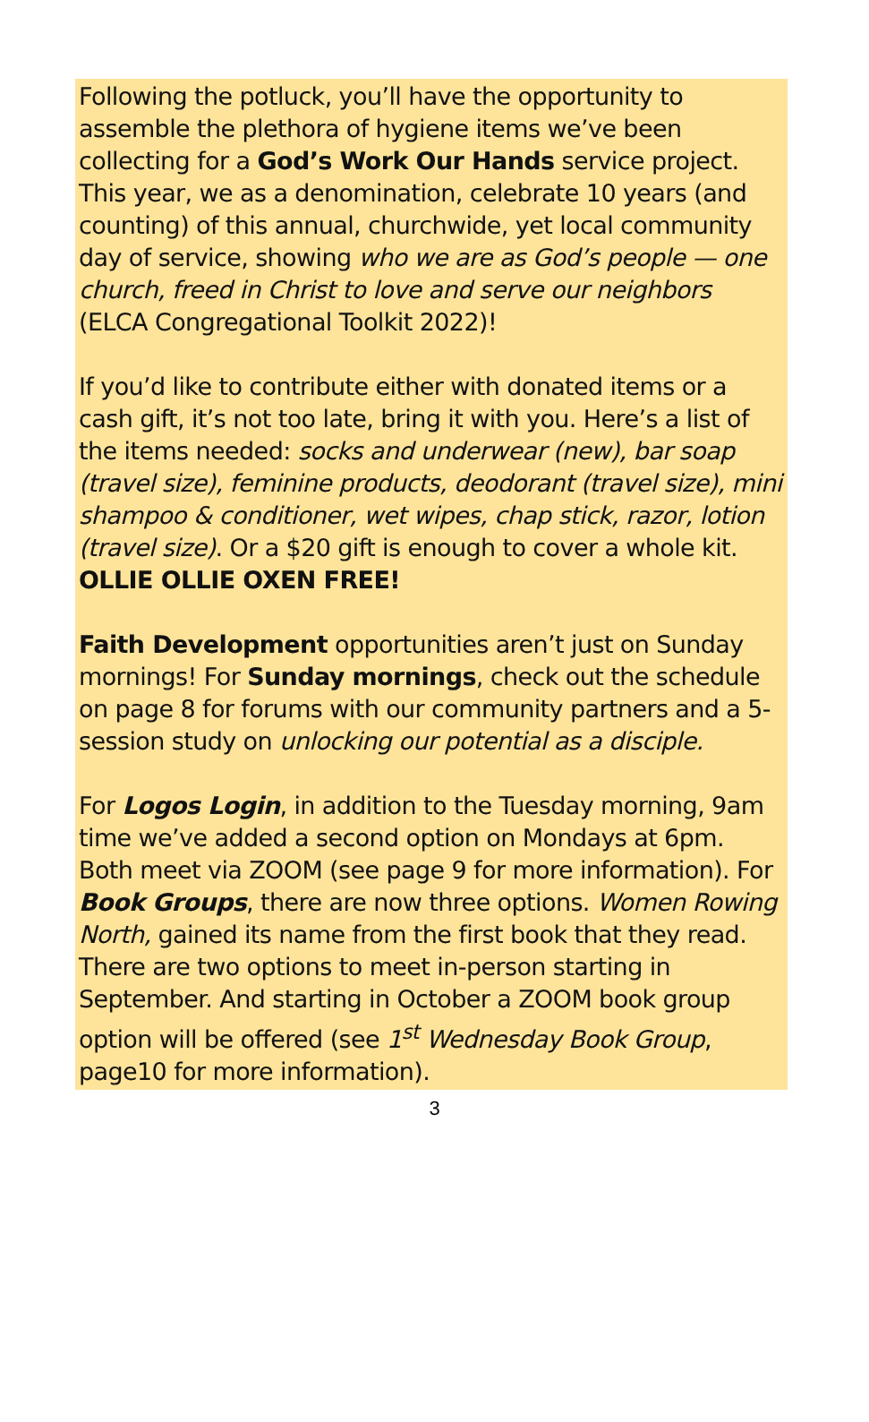Following the potluck, you’ll have the opportunity to assemble the plethora of hygiene items we’ve been collecting for a God’s Work Our Hands service project. This year, we as a denomination, celebrate 10 years (and counting) of this annual, churchwide, yet local community day of service, showing who we are as God’s people — one church, freed in Christ to love and serve our neighbors (ELCA Congregational Toolkit 2022)!
If you’d like to contribute either with donated items or a cash gift, it’s not too late, bring it with you. Here’s a list of the items needed: socks and underwear (new), bar soap (travel size), feminine products, deodorant (travel size), mini shampoo & conditioner, wet wipes, chap stick, razor, lotion (travel size). Or a $20 gift is enough to cover a whole kit. OLLIE OLLIE OXEN FREE!
Faith Development opportunities aren’t just on Sunday mornings! For Sunday mornings, check out the schedule on page 8 for forums with our community partners and a 5-session study on unlocking our potential as a disciple.
For Logos Login, in addition to the Tuesday morning, 9am time we’ve added a second option on Mondays at 6pm. Both meet via ZOOM (see page 9 for more information). For Book Groups, there are now three options. Women Rowing North, gained its name from the first book that they read. There are two options to meet in-person starting in September. And starting in October a ZOOM book group option will be offered (see 1<sup>st</sup> Wednesday Book Group, page10 for more information).
3